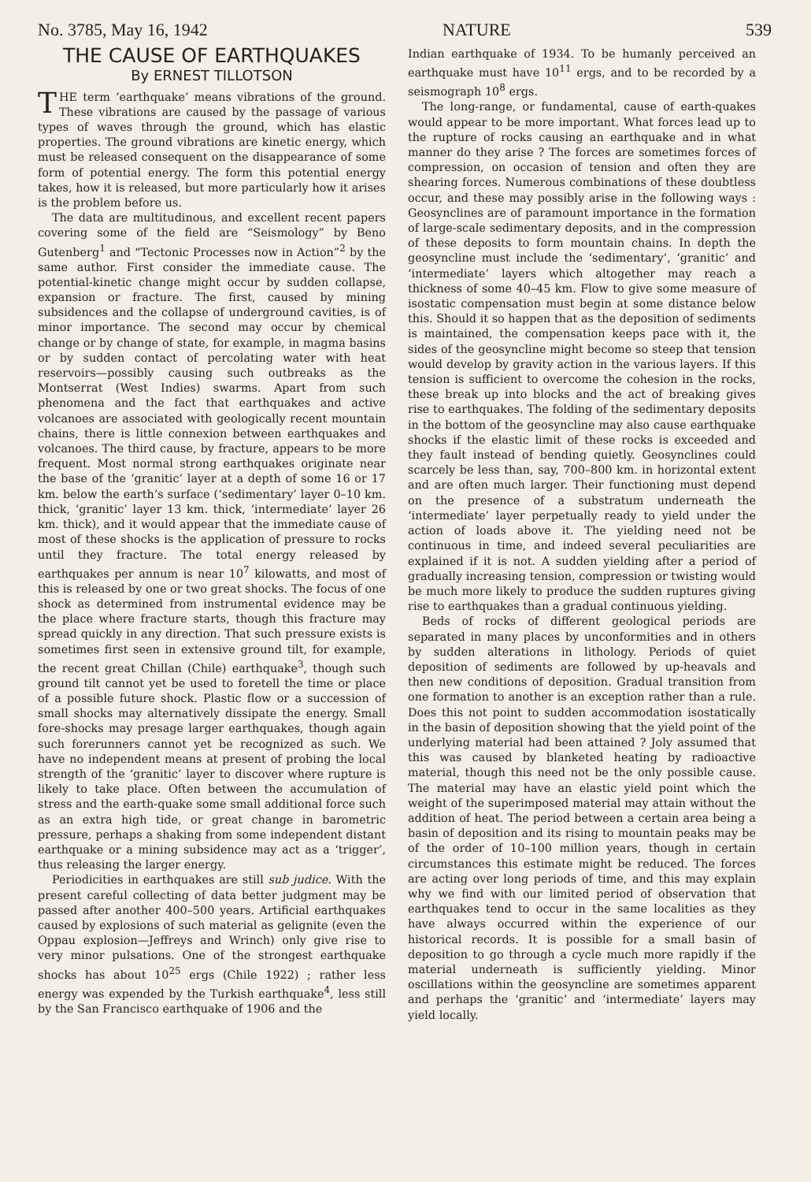No. 3785, May 16, 1942 NATURE 539
THE CAUSE OF EARTHQUAKES
By ERNEST TILLOTSON
THE term ‘earthquake’ means vibrations of the ground. These vibrations are caused by the passage of various types of waves through the ground, which has elastic properties. The ground vibrations are kinetic energy, which must be released consequent on the disappearance of some form of potential energy. The form this potential energy takes, how it is released, but more particularly how it arises is the problem before us.
The data are multitudinous, and excellent recent papers covering some of the field are “Seismology” by Beno Gutenberg<sup>1</sup> and “Tectonic Processes now in Action”<sup>2</sup> by the same author. First consider the immediate cause. The potential-kinetic change might occur by sudden collapse, expansion or fracture. The first, caused by mining subsidences and the collapse of underground cavities, is of minor importance. The second may occur by chemical change or by change of state, for example, in magma basins or by sudden contact of percolating water with heat reservoirs—possibly causing such outbreaks as the Montserrat (West Indies) swarms. Apart from such phenomena and the fact that earthquakes and active volcanoes are associated with geologically recent mountain chains, there is little connexion between earthquakes and volcanoes. The third cause, by fracture, appears to be more frequent. Most normal strong earthquakes originate near the base of the ‘granitic’ layer at a depth of some 16 or 17 km. below the earth’s surface (‘sedimentary’ layer 0–10 km. thick, ‘granitic’ layer 13 km. thick, ‘intermediate’ layer 26 km. thick), and it would appear that the immediate cause of most of these shocks is the application of pressure to rocks until they fracture. The total energy released by earthquakes per annum is near 10<sup>7</sup> kilowatts, and most of this is released by one or two great shocks. The focus of one shock as determined from instrumental evidence may be the place where fracture starts, though this fracture may spread quickly in any direction. That such pressure exists is sometimes first seen in extensive ground tilt, for example, the recent great Chillan (Chile) earthquake<sup>3</sup>, though such ground tilt cannot yet be used to foretell the time or place of a possible future shock. Plastic flow or a succession of small shocks may alternatively dissipate the energy. Small fore-shocks may presage larger earthquakes, though again such forerunners cannot yet be recognized as such. We have no independent means at present of probing the local strength of the ‘granitic’ layer to discover where rupture is likely to take place. Often between the accumulation of stress and the earth-quake some small additional force such as an extra high tide, or great change in barometric pressure, perhaps a shaking from some independent distant earthquake or a mining subsidence may act as a ‘trigger’, thus releasing the larger energy.
Periodicities in earthquakes are still sub judice. With the present careful collecting of data better judgment may be passed after another 400–500 years. Artificial earthquakes caused by explosions of such material as gelignite (even the Oppau explosion—Jeffreys and Wrinch) only give rise to very minor pulsations. One of the strongest earthquake shocks has about 10<sup>25</sup> ergs (Chile 1922) ; rather less energy was expended by the Turkish earthquake<sup>4</sup>, less still by the San Francisco earthquake of 1906 and the
Indian earthquake of 1934. To be humanly perceived an earthquake must have 10<sup>11</sup> ergs, and to be recorded by a seismograph 10<sup>8</sup> ergs.
The long-range, or fundamental, cause of earth-quakes would appear to be more important. What forces lead up to the rupture of rocks causing an earthquake and in what manner do they arise ? The forces are sometimes forces of compression, on occasion of tension and often they are shearing forces. Numerous combinations of these doubtless occur, and these may possibly arise in the following ways : Geosynclines are of paramount importance in the formation of large-scale sedimentary deposits, and in the compression of these deposits to form mountain chains. In depth the geosyncline must include the ‘sedimentary’, ‘granitic’ and ‘intermediate’ layers which altogether may reach a thickness of some 40–45 km. Flow to give some measure of isostatic compensation must begin at some distance below this. Should it so happen that as the deposition of sediments is maintained, the compensation keeps pace with it, the sides of the geosyncline might become so steep that tension would develop by gravity action in the various layers. If this tension is sufficient to overcome the cohesion in the rocks, these break up into blocks and the act of breaking gives rise to earthquakes. The folding of the sedimentary deposits in the bottom of the geosyncline may also cause earthquake shocks if the elastic limit of these rocks is exceeded and they fault instead of bending quietly. Geosynclines could scarcely be less than, say, 700–800 km. in horizontal extent and are often much larger. Their functioning must depend on the presence of a substratum underneath the ‘intermediate’ layer perpetually ready to yield under the action of loads above it. The yielding need not be continuous in time, and indeed several peculiarities are explained if it is not. A sudden yielding after a period of gradually increasing tension, compression or twisting would be much more likely to produce the sudden ruptures giving rise to earthquakes than a gradual continuous yielding.
Beds of rocks of different geological periods are separated in many places by unconformities and in others by sudden alterations in lithology. Periods of quiet deposition of sediments are followed by up-heavals and then new conditions of deposition. Gradual transition from one formation to another is an exception rather than a rule. Does this not point to sudden accommodation isostatically in the basin of deposition showing that the yield point of the underlying material had been attained ? Joly assumed that this was caused by blanketed heating by radioactive material, though this need not be the only possible cause. The material may have an elastic yield point which the weight of the superimposed material may attain without the addition of heat. The period between a certain area being a basin of deposition and its rising to mountain peaks may be of the order of 10–100 million years, though in certain circumstances this estimate might be reduced. The forces are acting over long periods of time, and this may explain why we find with our limited period of observation that earthquakes tend to occur in the same localities as they have always occurred within the experience of our historical records. It is possible for a small basin of deposition to go through a cycle much more rapidly if the material underneath is sufficiently yielding. Minor oscillations within the geosyncline are sometimes apparent and perhaps the ‘granitic’ and ‘intermediate’ layers may yield locally.